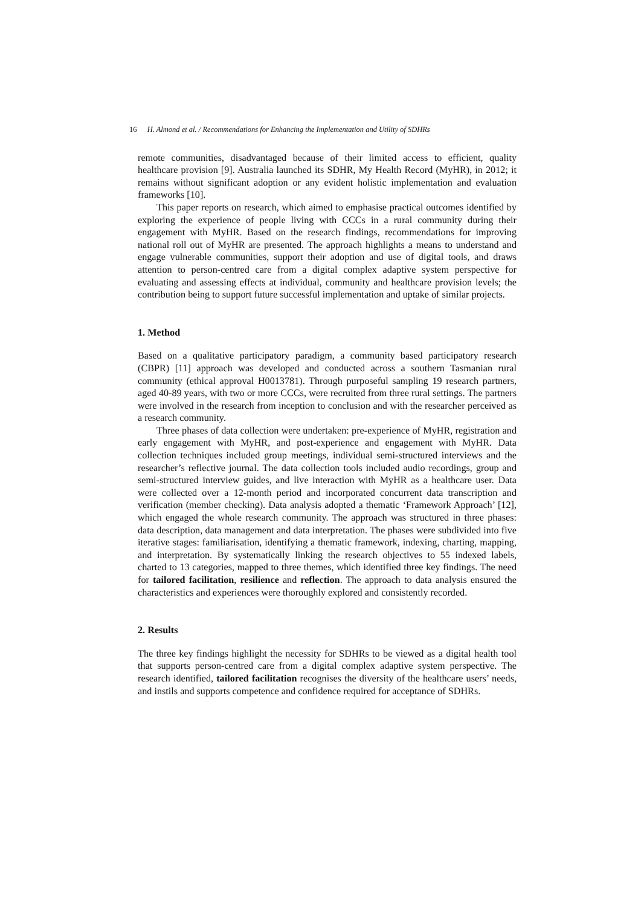16 H. Almond et al. / Recommendations for Enhancing the Implementation and Utility of SDHRs
remote communities, disadvantaged because of their limited access to efficient, quality healthcare provision [9]. Australia launched its SDHR, My Health Record (MyHR), in 2012; it remains without significant adoption or any evident holistic implementation and evaluation frameworks [10].
This paper reports on research, which aimed to emphasise practical outcomes identified by exploring the experience of people living with CCCs in a rural community during their engagement with MyHR. Based on the research findings, recommendations for improving national roll out of MyHR are presented. The approach highlights a means to understand and engage vulnerable communities, support their adoption and use of digital tools, and draws attention to person-centred care from a digital complex adaptive system perspective for evaluating and assessing effects at individual, community and healthcare provision levels; the contribution being to support future successful implementation and uptake of similar projects.
1. Method
Based on a qualitative participatory paradigm, a community based participatory research (CBPR) [11] approach was developed and conducted across a southern Tasmanian rural community (ethical approval H0013781). Through purposeful sampling 19 research partners, aged 40-89 years, with two or more CCCs, were recruited from three rural settings. The partners were involved in the research from inception to conclusion and with the researcher perceived as a research community.
Three phases of data collection were undertaken: pre-experience of MyHR, registration and early engagement with MyHR, and post-experience and engagement with MyHR. Data collection techniques included group meetings, individual semi-structured interviews and the researcher’s reflective journal. The data collection tools included audio recordings, group and semi-structured interview guides, and live interaction with MyHR as a healthcare user. Data were collected over a 12-month period and incorporated concurrent data transcription and verification (member checking). Data analysis adopted a thematic ‘Framework Approach’ [12], which engaged the whole research community. The approach was structured in three phases: data description, data management and data interpretation. The phases were subdivided into five iterative stages: familiarisation, identifying a thematic framework, indexing, charting, mapping, and interpretation. By systematically linking the research objectives to 55 indexed labels, charted to 13 categories, mapped to three themes, which identified three key findings. The need for tailored facilitation, resilience and reflection. The approach to data analysis ensured the characteristics and experiences were thoroughly explored and consistently recorded.
2. Results
The three key findings highlight the necessity for SDHRs to be viewed as a digital health tool that supports person-centred care from a digital complex adaptive system perspective. The research identified, tailored facilitation recognises the diversity of the healthcare users’ needs, and instils and supports competence and confidence required for acceptance of SDHRs.